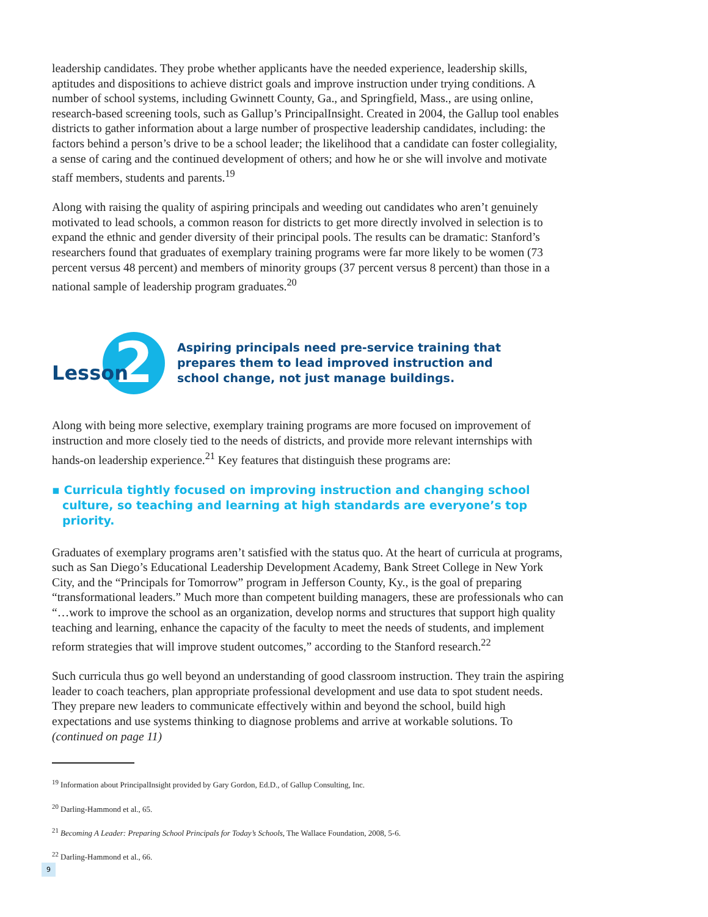leadership candidates. They probe whether applicants have the needed experience, leadership skills, aptitudes and dispositions to achieve district goals and improve instruction under trying conditions. A number of school systems, including Gwinnett County, Ga., and Springfield, Mass., are using online, research-based screening tools, such as Gallup’s PrincipalInsight. Created in 2004, the Gallup tool enables districts to gather information about a large number of prospective leadership candidates, including: the factors behind a person’s drive to be a school leader; the likelihood that a candidate can foster collegiality, a sense of caring and the continued development of others; and how he or she will involve and motivate staff members, students and parents.<sup>19</sup>
Along with raising the quality of aspiring principals and weeding out candidates who aren’t genuinely motivated to lead schools, a common reason for districts to get more directly involved in selection is to expand the ethnic and gender diversity of their principal pools. The results can be dramatic: Stanford’s researchers found that graduates of exemplary training programs were far more likely to be women (73 percent versus 48 percent) and members of minority groups (37 percent versus 8 percent) than those in a national sample of leadership program graduates.<sup>20</sup>
Lesson 2
Aspiring principals need pre-service training that prepares them to lead improved instruction and school change, not just manage buildings.
Along with being more selective, exemplary training programs are more focused on improvement of instruction and more closely tied to the needs of districts, and provide more relevant internships with hands-on leadership experience.<sup>21</sup> Key features that distinguish these programs are:
▪ Curricula tightly focused on improving instruction and changing school culture, so teaching and learning at high standards are everyone’s top priority.
Graduates of exemplary programs aren’t satisfied with the status quo. At the heart of curricula at programs, such as San Diego’s Educational Leadership Development Academy, Bank Street College in New York City, and the “Principals for Tomorrow” program in Jefferson County, Ky., is the goal of preparing “transformational leaders.” Much more than competent building managers, these are professionals who can “…work to improve the school as an organization, develop norms and structures that support high quality teaching and learning, enhance the capacity of the faculty to meet the needs of students, and implement reform strategies that will improve student outcomes,” according to the Stanford research.<sup>22</sup>
Such curricula thus go well beyond an understanding of good classroom instruction. They train the aspiring leader to coach teachers, plan appropriate professional development and use data to spot student needs. They prepare new leaders to communicate effectively within and beyond the school, build high expectations and use systems thinking to diagnose problems and arrive at workable solutions. To (continued on page 11)
<sup>19</sup> Information about PrincipalInsight provided by Gary Gordon, Ed.D., of Gallup Consulting, Inc.
<sup>20</sup> Darling-Hammond et al., 65.
<sup>21</sup> Becoming A Leader: Preparing School Principals for Today’s Schools, The Wallace Foundation, 2008, 5-6.
<sup>22</sup> Darling-Hammond et al., 66.
9